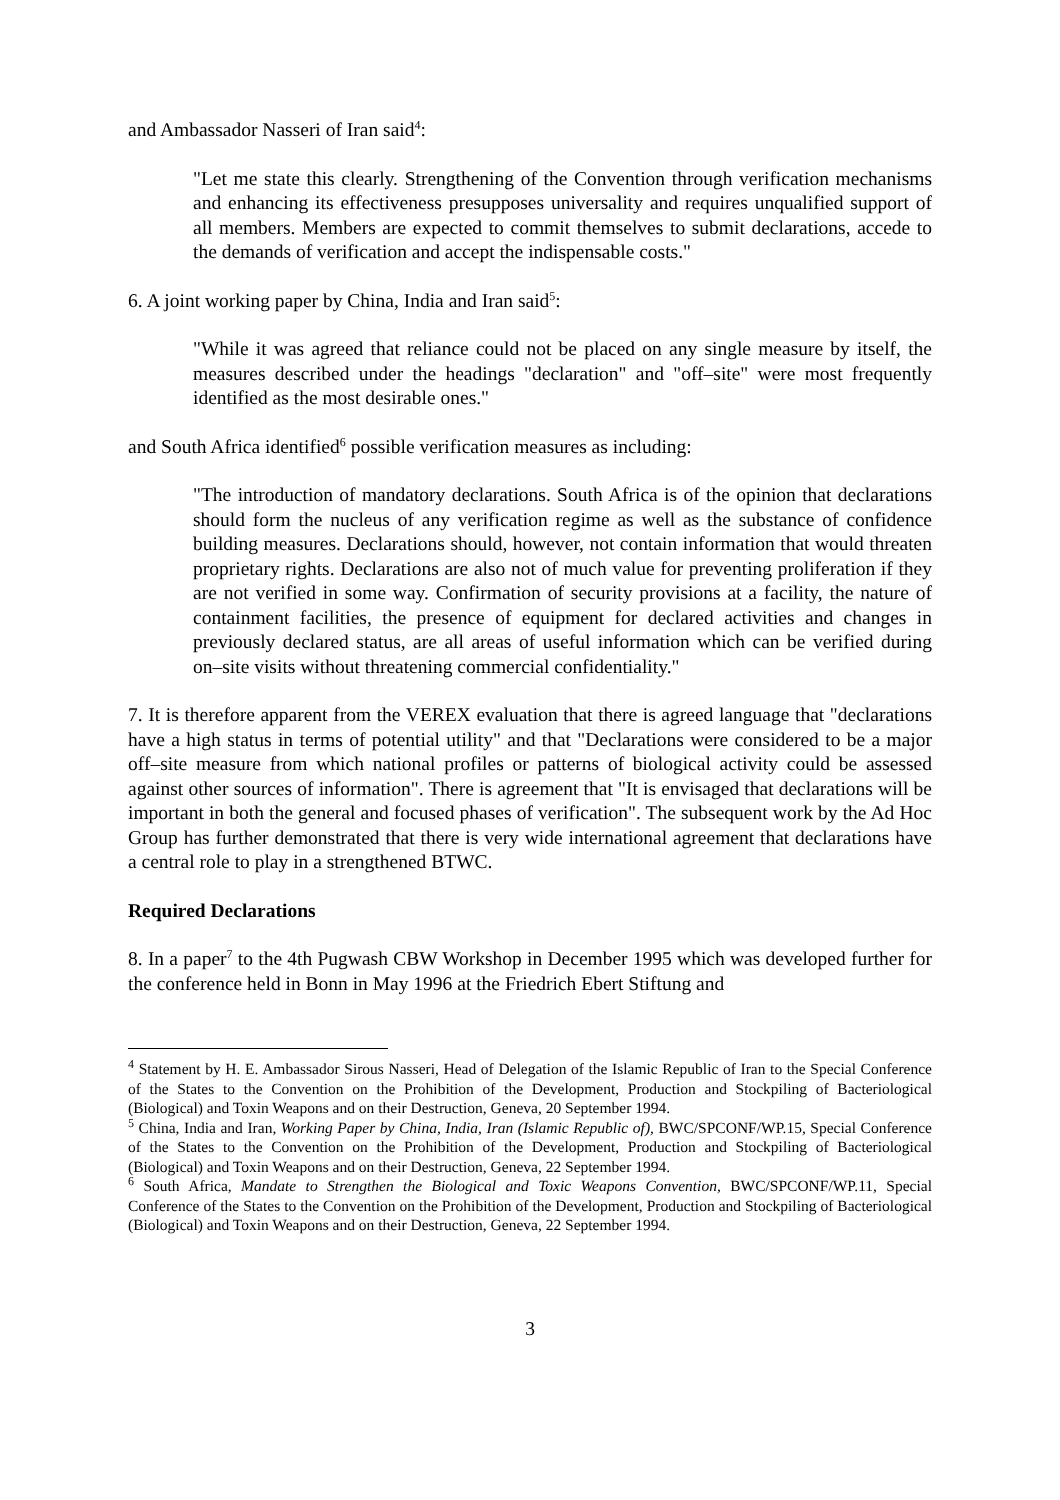and Ambassador Nasseri of Iran said<sup>4</sup>:
"Let me state this clearly. Strengthening of the Convention through verification mechanisms and enhancing its effectiveness presupposes universality and requires unqualified support of all members. Members are expected to commit themselves to submit declarations, accede to the demands of verification and accept the indispensable costs."
6. A joint working paper by China, India and Iran said<sup>5</sup>:
"While it was agreed that reliance could not be placed on any single measure by itself, the measures described under the headings "declaration" and "off–site" were most frequently identified as the most desirable ones."
and South Africa identified<sup>6</sup> possible verification measures as including:
"The introduction of mandatory declarations. South Africa is of the opinion that declarations should form the nucleus of any verification regime as well as the substance of confidence building measures. Declarations should, however, not contain information that would threaten proprietary rights. Declarations are also not of much value for preventing proliferation if they are not verified in some way. Confirmation of security provisions at a facility, the nature of containment facilities, the presence of equipment for declared activities and changes in previously declared status, are all areas of useful information which can be verified during on–site visits without threatening commercial confidentiality."
7. It is therefore apparent from the VEREX evaluation that there is agreed language that "declarations have a high status in terms of potential utility" and that "Declarations were considered to be a major off–site measure from which national profiles or patterns of biological activity could be assessed against other sources of information". There is agreement that "It is envisaged that declarations will be important in both the general and focused phases of verification". The subsequent work by the Ad Hoc Group has further demonstrated that there is very wide international agreement that declarations have a central role to play in a strengthened BTWC.
Required Declarations
8. In a paper<sup>7</sup> to the 4th Pugwash CBW Workshop in December 1995 which was developed further for the conference held in Bonn in May 1996 at the Friedrich Ebert Stiftung and
<sup>4</sup> Statement by H. E. Ambassador Sirous Nasseri, Head of Delegation of the Islamic Republic of Iran to the Special Conference of the States to the Convention on the Prohibition of the Development, Production and Stockpiling of Bacteriological (Biological) and Toxin Weapons and on their Destruction, Geneva, 20 September 1994.
<sup>5</sup> China, India and Iran, Working Paper by China, India, Iran (Islamic Republic of), BWC/SPCONF/WP.15, Special Conference of the States to the Convention on the Prohibition of the Development, Production and Stockpiling of Bacteriological (Biological) and Toxin Weapons and on their Destruction, Geneva, 22 September 1994.
<sup>6</sup> South Africa, Mandate to Strengthen the Biological and Toxic Weapons Convention, BWC/SPCONF/WP.11, Special Conference of the States to the Convention on the Prohibition of the Development, Production and Stockpiling of Bacteriological (Biological) and Toxin Weapons and on their Destruction, Geneva, 22 September 1994.
3